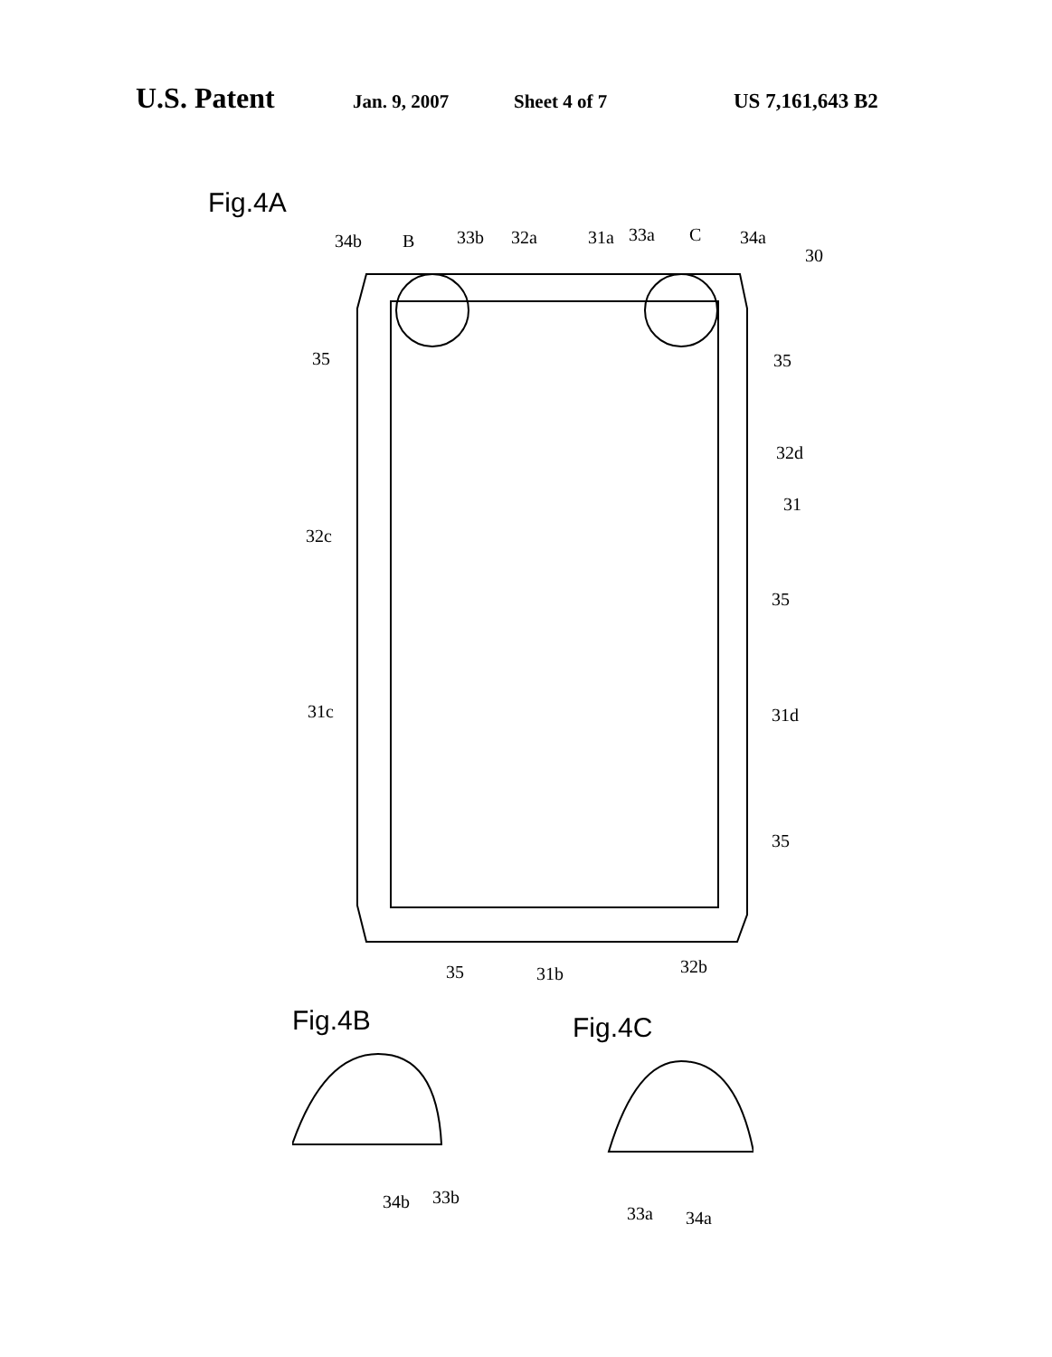U.S. Patent Jan. 9, 2007 Sheet 4 of 7 US 7,161,643 B2
Fig.4A
34b
B
33b
32a
31a
33a
C
34a
30
35
35
32d
31
32c
35
31c
31d
35
35
31b
32b
Fig.4B
34b
33b
Fig.4C
33a
34a